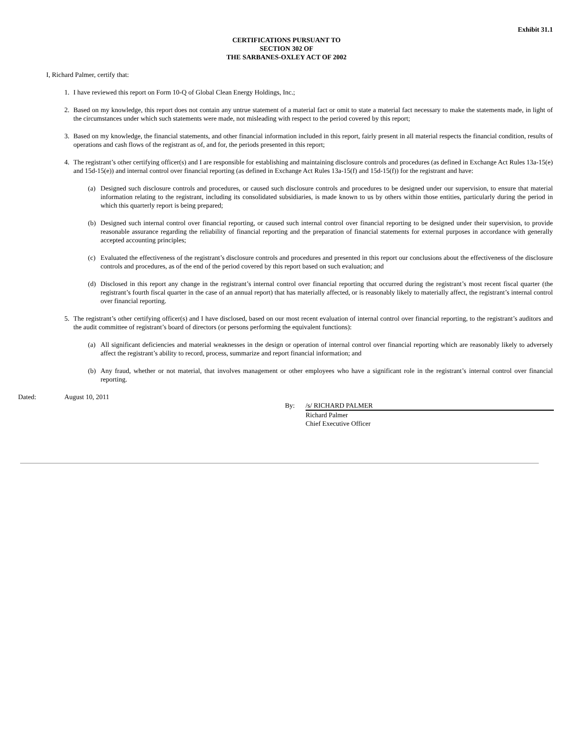Exhibit 31.1
CERTIFICATIONS PURSUANT TO
SECTION 302 OF
THE SARBANES-OXLEY ACT OF 2002
I, Richard Palmer, certify that:
1. I have reviewed this report on Form 10-Q of Global Clean Energy Holdings, Inc.;
2. Based on my knowledge, this report does not contain any untrue statement of a material fact or omit to state a material fact necessary to make the statements made, in light of the circumstances under which such statements were made, not misleading with respect to the period covered by this report;
3. Based on my knowledge, the financial statements, and other financial information included in this report, fairly present in all material respects the financial condition, results of operations and cash flows of the registrant as of, and for, the periods presented in this report;
4. The registrant’s other certifying officer(s) and I are responsible for establishing and maintaining disclosure controls and procedures (as defined in Exchange Act Rules 13a-15(e) and 15d-15(e)) and internal control over financial reporting (as defined in Exchange Act Rules 13a-15(f) and 15d-15(f)) for the registrant and have:
(a) Designed such disclosure controls and procedures, or caused such disclosure controls and procedures to be designed under our supervision, to ensure that material information relating to the registrant, including its consolidated subsidiaries, is made known to us by others within those entities, particularly during the period in which this quarterly report is being prepared;
(b) Designed such internal control over financial reporting, or caused such internal control over financial reporting to be designed under their supervision, to provide reasonable assurance regarding the reliability of financial reporting and the preparation of financial statements for external purposes in accordance with generally accepted accounting principles;
(c) Evaluated the effectiveness of the registrant’s disclosure controls and procedures and presented in this report our conclusions about the effectiveness of the disclosure controls and procedures, as of the end of the period covered by this report based on such evaluation; and
(d) Disclosed in this report any change in the registrant’s internal control over financial reporting that occurred during the registrant’s most recent fiscal quarter (the registrant’s fourth fiscal quarter in the case of an annual report) that has materially affected, or is reasonably likely to materially affect, the registrant’s internal control over financial reporting.
5. The registrant’s other certifying officer(s) and I have disclosed, based on our most recent evaluation of internal control over financial reporting, to the registrant’s auditors and the audit committee of registrant’s board of directors (or persons performing the equivalent functions):
(a) All significant deficiencies and material weaknesses in the design or operation of internal control over financial reporting which are reasonably likely to adversely affect the registrant’s ability to record, process, summarize and report financial information; and
(b) Any fraud, whether or not material, that involves management or other employees who have a significant role in the registrant’s internal control over financial reporting.
Dated: August 10, 2011
By: /s/ RICHARD PALMER
Richard Palmer
Chief Executive Officer